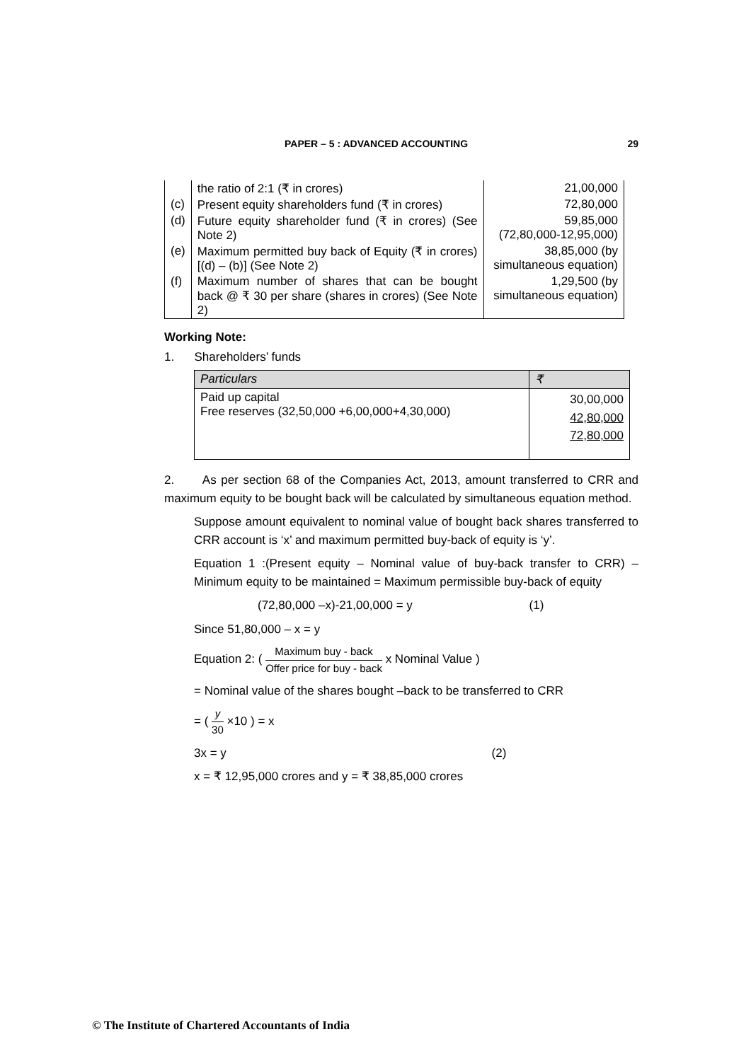PAPER – 5 : ADVANCED ACCOUNTING 29
| | the ratio of 2:1 (₹ in crores) | 21,00,000 |
| (c) | Present equity shareholders fund (₹ in crores) | 72,80,000 |
| (d) | Future equity shareholder fund (₹ in crores) (See Note 2) | 59,85,000 (72,80,000-12,95,000) |
| (e) | Maximum permitted buy back of Equity (₹ in crores) [(d) – (b)] (See Note 2) | 38,85,000 (by simultaneous equation) |
| (f) | Maximum number of shares that can be bought back @ ₹ 30 per share (shares in crores) (See Note 2) | 1,29,500 (by simultaneous equation) |
Working Note:
1. Shareholders’ funds
| Particulars | ₹ |
| --- | --- |
| Paid up capital Free reserves (32,50,000 +6,00,000+4,30,000) | 30,00,000 42,80,000 72,80,000 |
2. As per section 68 of the Companies Act, 2013, amount transferred to CRR and maximum equity to be bought back will be calculated by simultaneous equation method.
Suppose amount equivalent to nominal value of bought back shares transferred to CRR account is ‘x’ and maximum permitted buy-back of equity is ‘y’.
Equation 1 :(Present equity – Nominal value of buy-back transfer to CRR) – Minimum equity to be maintained = Maximum permissible buy-back of equity
(72,80,000 –x)-21,00,000 = y (1)
Since 51,80,000 – x = y
Equation 2: ( Maximum buy - back Offer price for buy - back x Nominal Value )
= Nominal value of the shares bought –back to be transferred to CRR
= ( y 30 ×10 ) = x
3x = y (2)
x = ₹ 12,95,000 crores and y = ₹ 38,85,000 crores
© The Institute of Chartered Accountants of India